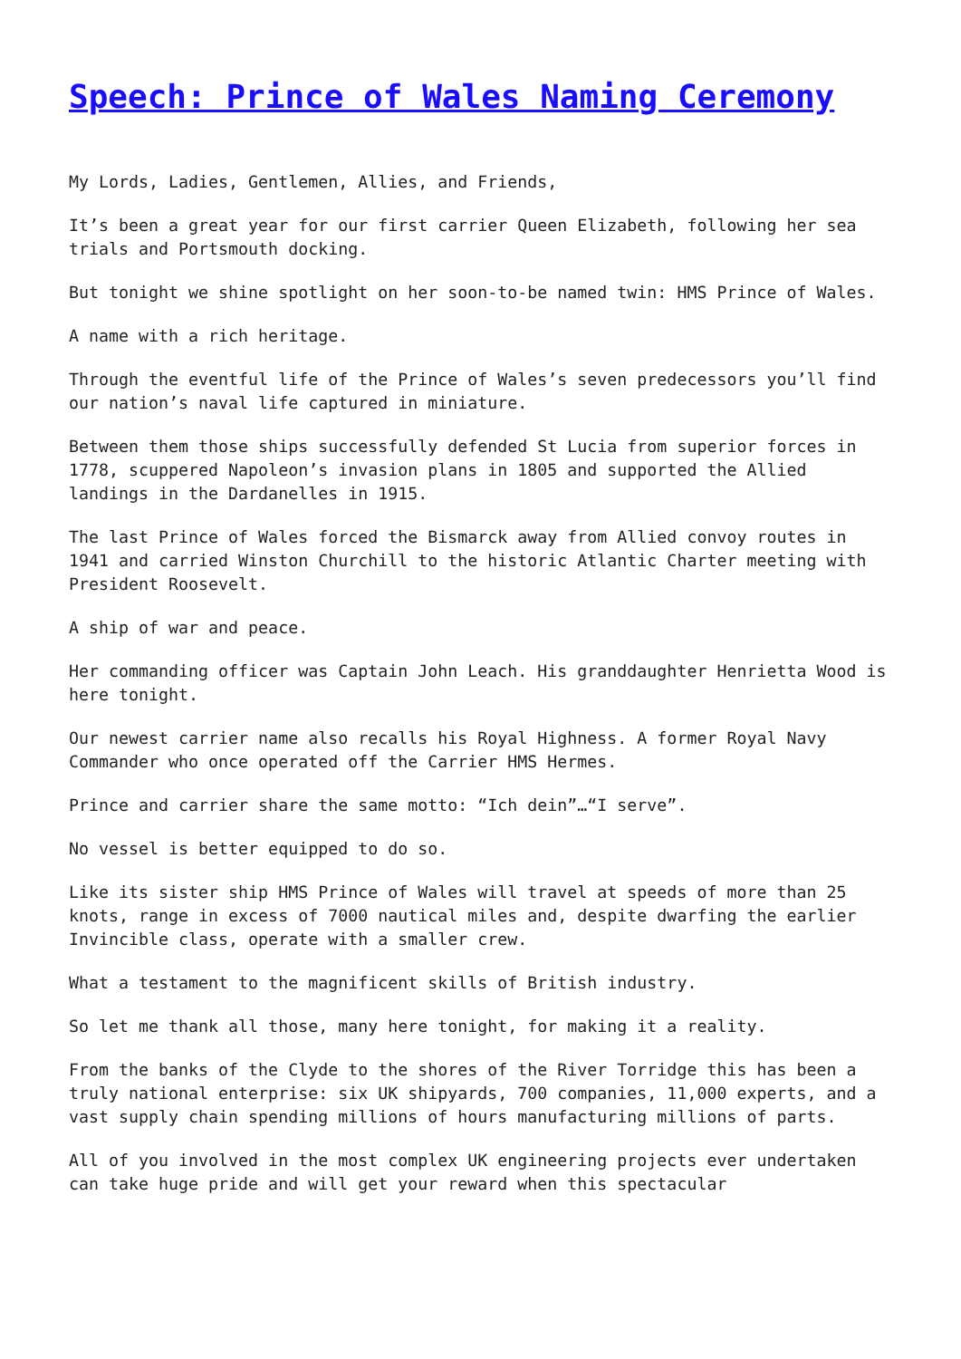Speech: Prince of Wales Naming Ceremony
My Lords, Ladies, Gentlemen, Allies, and Friends,
It’s been a great year for our first carrier Queen Elizabeth, following her sea trials and Portsmouth docking.
But tonight we shine spotlight on her soon-to-be named twin: HMS Prince of Wales.
A name with a rich heritage.
Through the eventful life of the Prince of Wales’s seven predecessors you’ll find our nation’s naval life captured in miniature.
Between them those ships successfully defended St Lucia from superior forces in 1778, scuppered Napoleon’s invasion plans in 1805 and supported the Allied landings in the Dardanelles in 1915.
The last Prince of Wales forced the Bismarck away from Allied convoy routes in 1941 and carried Winston Churchill to the historic Atlantic Charter meeting with President Roosevelt.
A ship of war and peace.
Her commanding officer was Captain John Leach. His granddaughter Henrietta Wood is here tonight.
Our newest carrier name also recalls his Royal Highness. A former Royal Navy Commander who once operated off the Carrier HMS Hermes.
Prince and carrier share the same motto: “Ich dein”…“I serve”.
No vessel is better equipped to do so.
Like its sister ship HMS Prince of Wales will travel at speeds of more than 25 knots, range in excess of 7000 nautical miles and, despite dwarfing the earlier Invincible class, operate with a smaller crew.
What a testament to the magnificent skills of British industry.
So let me thank all those, many here tonight, for making it a reality.
From the banks of the Clyde to the shores of the River Torridge this has been a truly national enterprise: six UK shipyards, 700 companies, 11,000 experts, and a vast supply chain spending millions of hours manufacturing millions of parts.
All of you involved in the most complex UK engineering projects ever undertaken can take huge pride and will get your reward when this spectacular